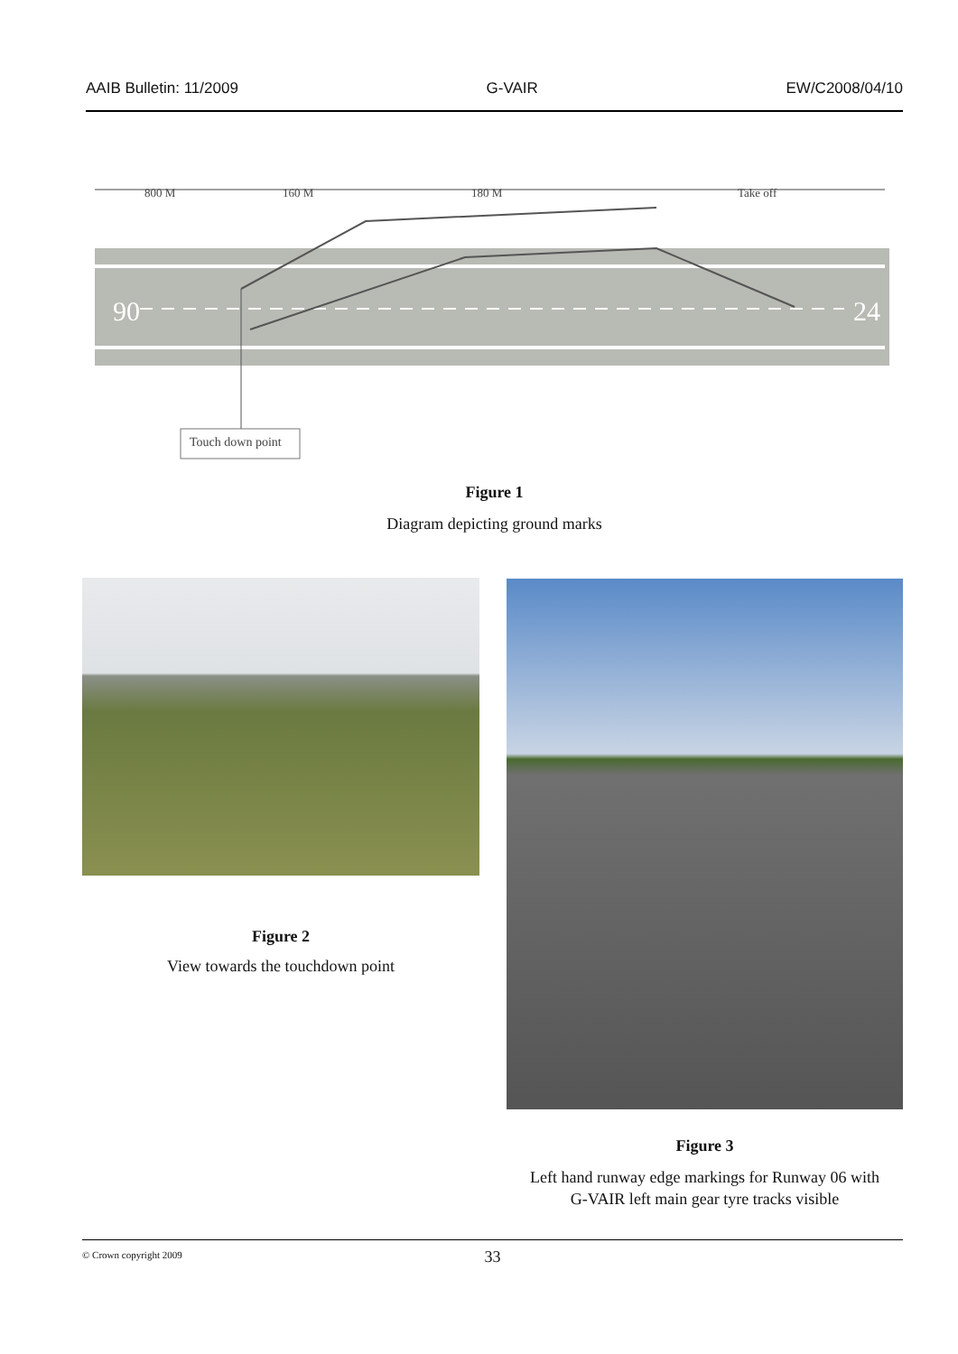AAIB Bulletin: 11/2009 G-VAIR EW/C2008/04/10
90
24
800 M
160 M
180 M
Take off
Touch down point
Figure 1
Diagram depicting ground marks
Figure 2
View towards the touchdown point
Figure 3
Left hand runway edge markings for Runway 06 with
G-VAIR left main gear tyre tracks visible
© Crown copyright 2009
33